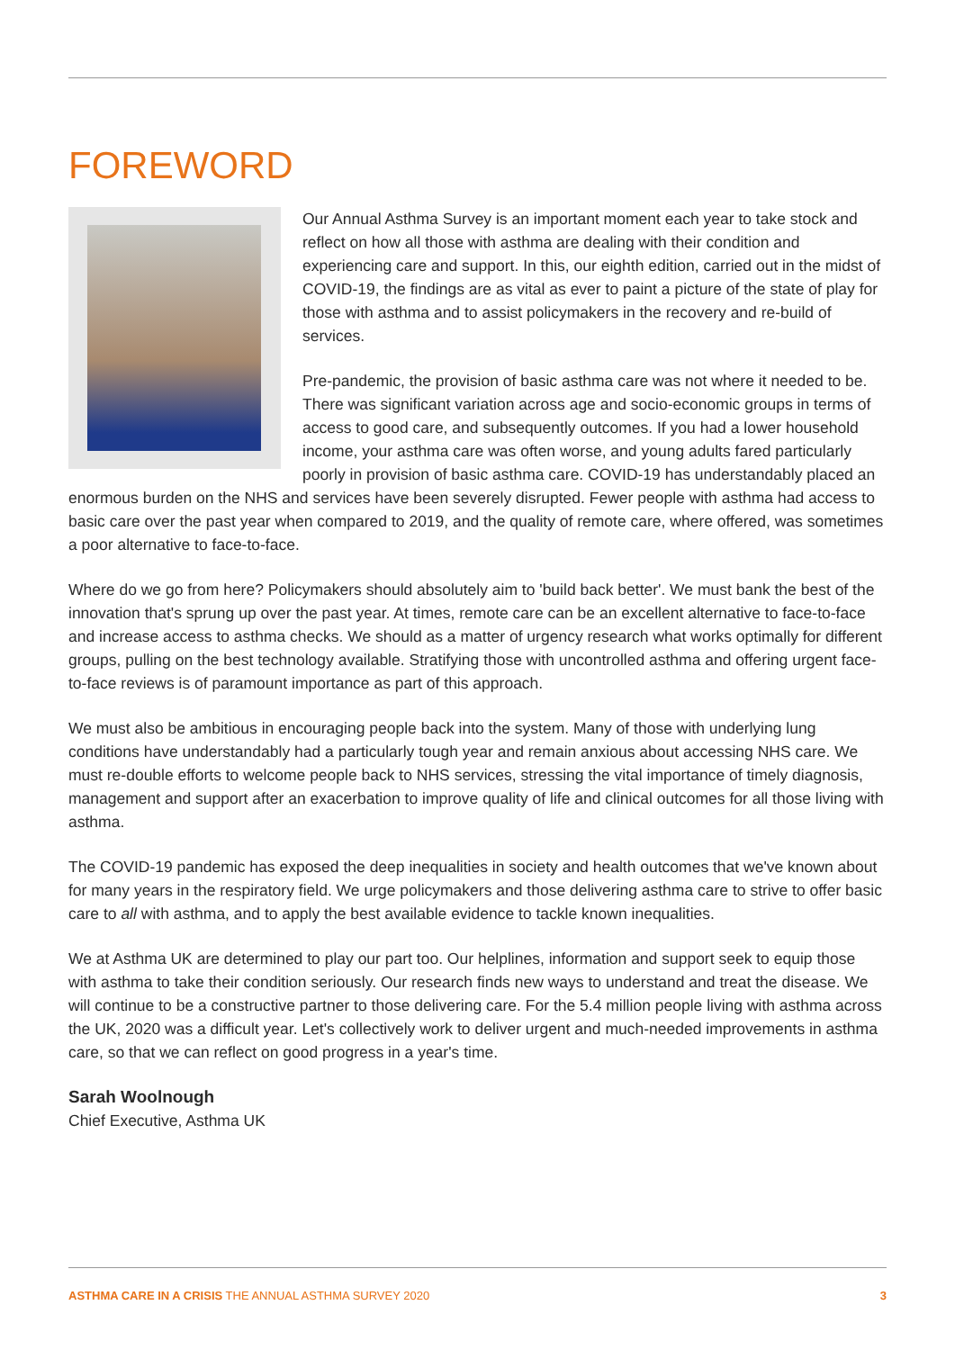FOREWORD
Our Annual Asthma Survey is an important moment each year to take stock and reflect on how all those with asthma are dealing with their condition and experiencing care and support. In this, our eighth edition, carried out in the midst of COVID-19, the findings are as vital as ever to paint a picture of the state of play for those with asthma and to assist policymakers in the recovery and re-build of services.
Pre-pandemic, the provision of basic asthma care was not where it needed to be. There was significant variation across age and socio-economic groups in terms of access to good care, and subsequently outcomes. If you had a lower household income, your asthma care was often worse, and young adults fared particularly poorly in provision of basic asthma care. COVID-19 has understandably placed an enormous burden on the NHS and services have been severely disrupted. Fewer people with asthma had access to basic care over the past year when compared to 2019, and the quality of remote care, where offered, was sometimes a poor alternative to face-to-face.
Where do we go from here? Policymakers should absolutely aim to 'build back better'. We must bank the best of the innovation that's sprung up over the past year. At times, remote care can be an excellent alternative to face-to-face and increase access to asthma checks. We should as a matter of urgency research what works optimally for different groups, pulling on the best technology available. Stratifying those with uncontrolled asthma and offering urgent face-to-face reviews is of paramount importance as part of this approach.
We must also be ambitious in encouraging people back into the system. Many of those with underlying lung conditions have understandably had a particularly tough year and remain anxious about accessing NHS care. We must re-double efforts to welcome people back to NHS services, stressing the vital importance of timely diagnosis, management and support after an exacerbation to improve quality of life and clinical outcomes for all those living with asthma.
The COVID-19 pandemic has exposed the deep inequalities in society and health outcomes that we've known about for many years in the respiratory field. We urge policymakers and those delivering asthma care to strive to offer basic care to all with asthma, and to apply the best available evidence to tackle known inequalities.
We at Asthma UK are determined to play our part too. Our helplines, information and support seek to equip those with asthma to take their condition seriously. Our research finds new ways to understand and treat the disease. We will continue to be a constructive partner to those delivering care. For the 5.4 million people living with asthma across the UK, 2020 was a difficult year. Let's collectively work to deliver urgent and much-needed improvements in asthma care, so that we can reflect on good progress in a year's time.
Sarah Woolnough
Chief Executive, Asthma UK
ASTHMA CARE IN A CRISIS THE ANNUAL ASTHMA SURVEY 2020 3